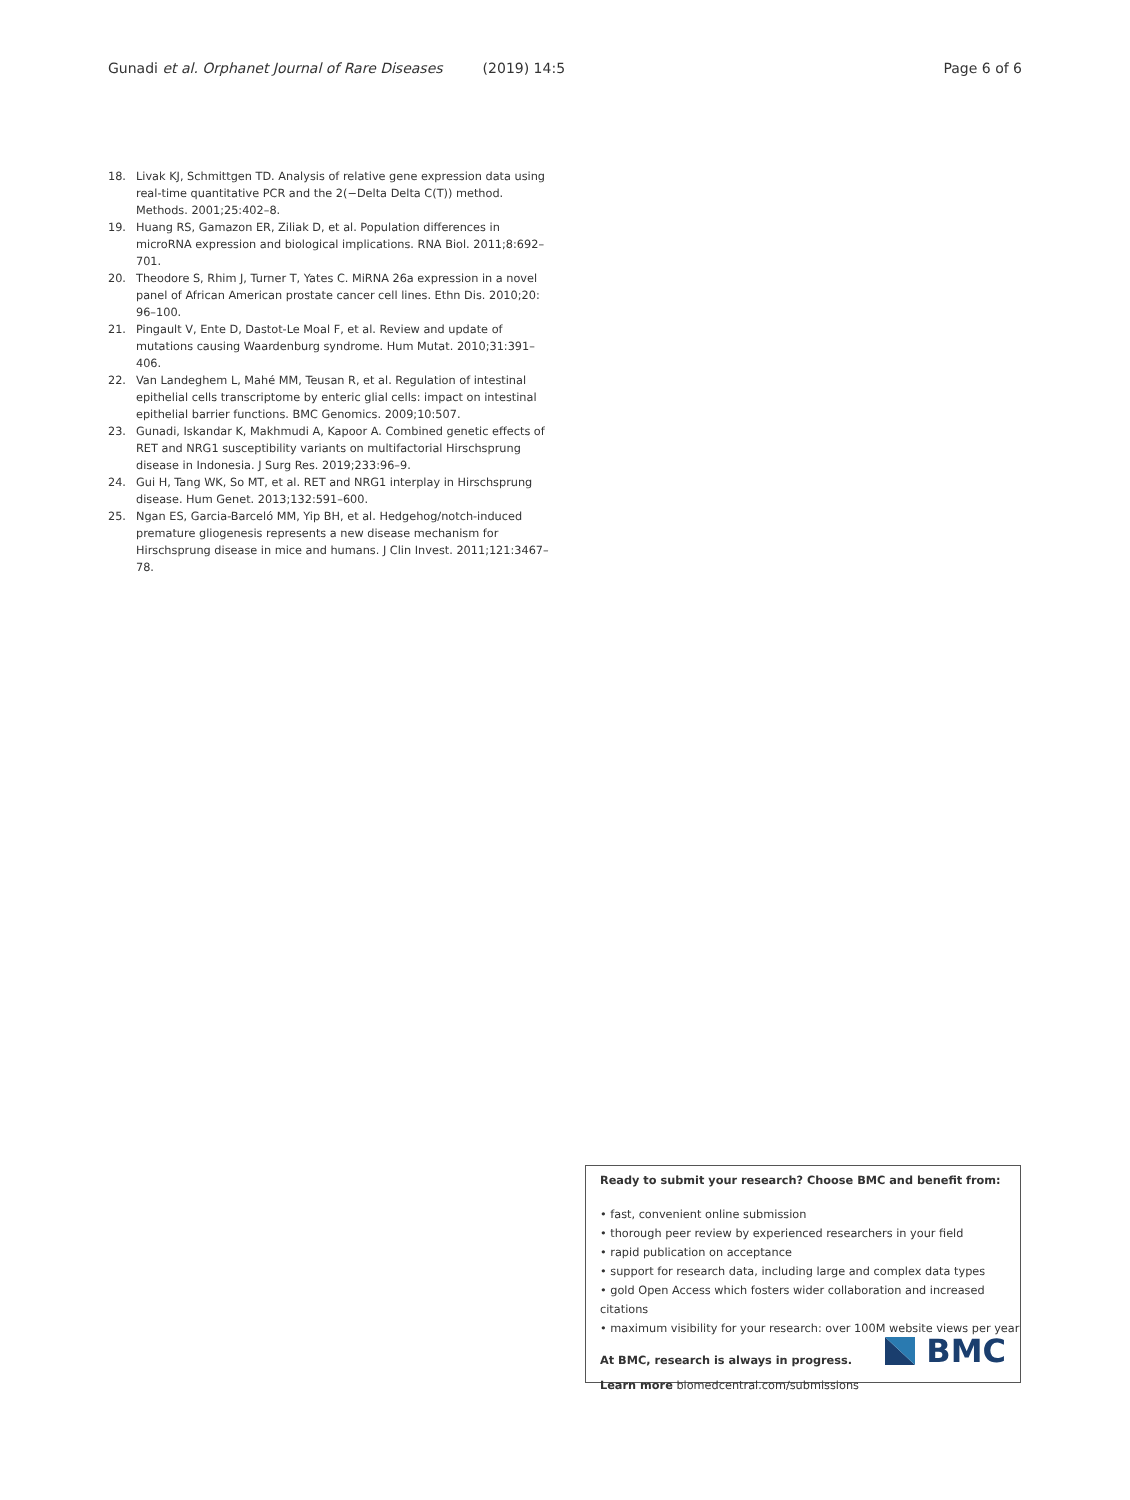Gunadi et al. Orphanet Journal of Rare Diseases (2019) 14:5 Page 6 of 6
18. Livak KJ, Schmittgen TD. Analysis of relative gene expression data using real-time quantitative PCR and the 2(−Delta Delta C(T)) method. Methods. 2001;25:402–8.
19. Huang RS, Gamazon ER, Ziliak D, et al. Population differences in microRNA expression and biological implications. RNA Biol. 2011;8:692–701.
20. Theodore S, Rhim J, Turner T, Yates C. MiRNA 26a expression in a novel panel of African American prostate cancer cell lines. Ethn Dis. 2010;20: 96–100.
21. Pingault V, Ente D, Dastot-Le Moal F, et al. Review and update of mutations causing Waardenburg syndrome. Hum Mutat. 2010;31:391–406.
22. Van Landeghem L, Mahé MM, Teusan R, et al. Regulation of intestinal epithelial cells transcriptome by enteric glial cells: impact on intestinal epithelial barrier functions. BMC Genomics. 2009;10:507.
23. Gunadi, Iskandar K, Makhmudi A, Kapoor A. Combined genetic effects of RET and NRG1 susceptibility variants on multifactorial Hirschsprung disease in Indonesia. J Surg Res. 2019;233:96–9.
24. Gui H, Tang WK, So MT, et al. RET and NRG1 interplay in Hirschsprung disease. Hum Genet. 2013;132:591–600.
25. Ngan ES, Garcia-Barceló MM, Yip BH, et al. Hedgehog/notch-induced premature gliogenesis represents a new disease mechanism for Hirschsprung disease in mice and humans. J Clin Invest. 2011;121:3467–78.
Ready to submit your research? Choose BMC and benefit from:
• fast, convenient online submission
• thorough peer review by experienced researchers in your field
• rapid publication on acceptance
• support for research data, including large and complex data types
• gold Open Access which fosters wider collaboration and increased citations
• maximum visibility for your research: over 100M website views per year
At BMC, research is always in progress.
Learn more biomedcentral.com/submissions
BMC